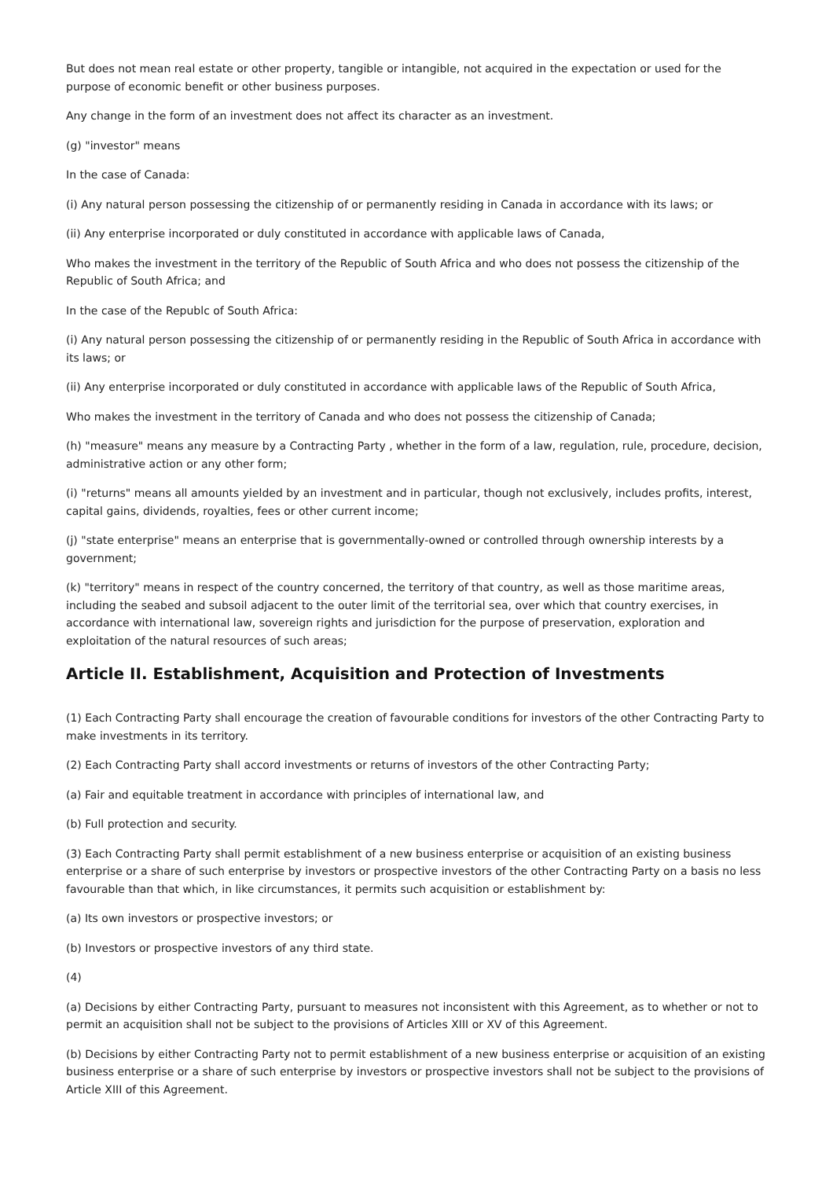But does not mean real estate or other property, tangible or intangible, not acquired in the expectation or used for the purpose of economic benefit or other business purposes.
Any change in the form of an investment does not affect its character as an investment.
(g) "investor" means
In the case of Canada:
(i) Any natural person possessing the citizenship of or permanently residing in Canada in accordance with its laws; or
(ii) Any enterprise incorporated or duly constituted in accordance with applicable laws of Canada,
Who makes the investment in the territory of the Republic of South Africa and who does not possess the citizenship of the Republic of South Africa; and
In the case of the Republc of South Africa:
(i) Any natural person possessing the citizenship of or permanently residing in the Republic of South Africa in accordance with its laws; or
(ii) Any enterprise incorporated or duly constituted in accordance with applicable laws of the Republic of South Africa,
Who makes the investment in the territory of Canada and who does not possess the citizenship of Canada;
(h) "measure" means any measure by a Contracting Party , whether in the form of a law, regulation, rule, procedure, decision, administrative action or any other form;
(i) "returns" means all amounts yielded by an investment and in particular, though not exclusively, includes profits, interest, capital gains, dividends, royalties, fees or other current income;
(j) "state enterprise" means an enterprise that is governmentally-owned or controlled through ownership interests by a government;
(k) "territory" means in respect of the country concerned, the territory of that country, as well as those maritime areas, including the seabed and subsoil adjacent to the outer limit of the territorial sea, over which that country exercises, in accordance with international law, sovereign rights and jurisdiction for the purpose of preservation, exploration and exploitation of the natural resources of such areas;
Article II. Establishment, Acquisition and Protection of Investments
(1) Each Contracting Party shall encourage the creation of favourable conditions for investors of the other Contracting Party to make investments in its territory.
(2) Each Contracting Party shall accord investments or returns of investors of the other Contracting Party;
(a) Fair and equitable treatment in accordance with principles of international law, and
(b) Full protection and security.
(3) Each Contracting Party shall permit establishment of a new business enterprise or acquisition of an existing business enterprise or a share of such enterprise by investors or prospective investors of the other Contracting Party on a basis no less favourable than that which, in like circumstances, it permits such acquisition or establishment by:
(a) Its own investors or prospective investors; or
(b) Investors or prospective investors of any third state.
(4)
(a) Decisions by either Contracting Party, pursuant to measures not inconsistent with this Agreement, as to whether or not to permit an acquisition shall not be subject to the provisions of Articles XIII or XV of this Agreement.
(b) Decisions by either Contracting Party not to permit establishment of a new business enterprise or acquisition of an existing business enterprise or a share of such enterprise by investors or prospective investors shall not be subject to the provisions of Article XIII of this Agreement.